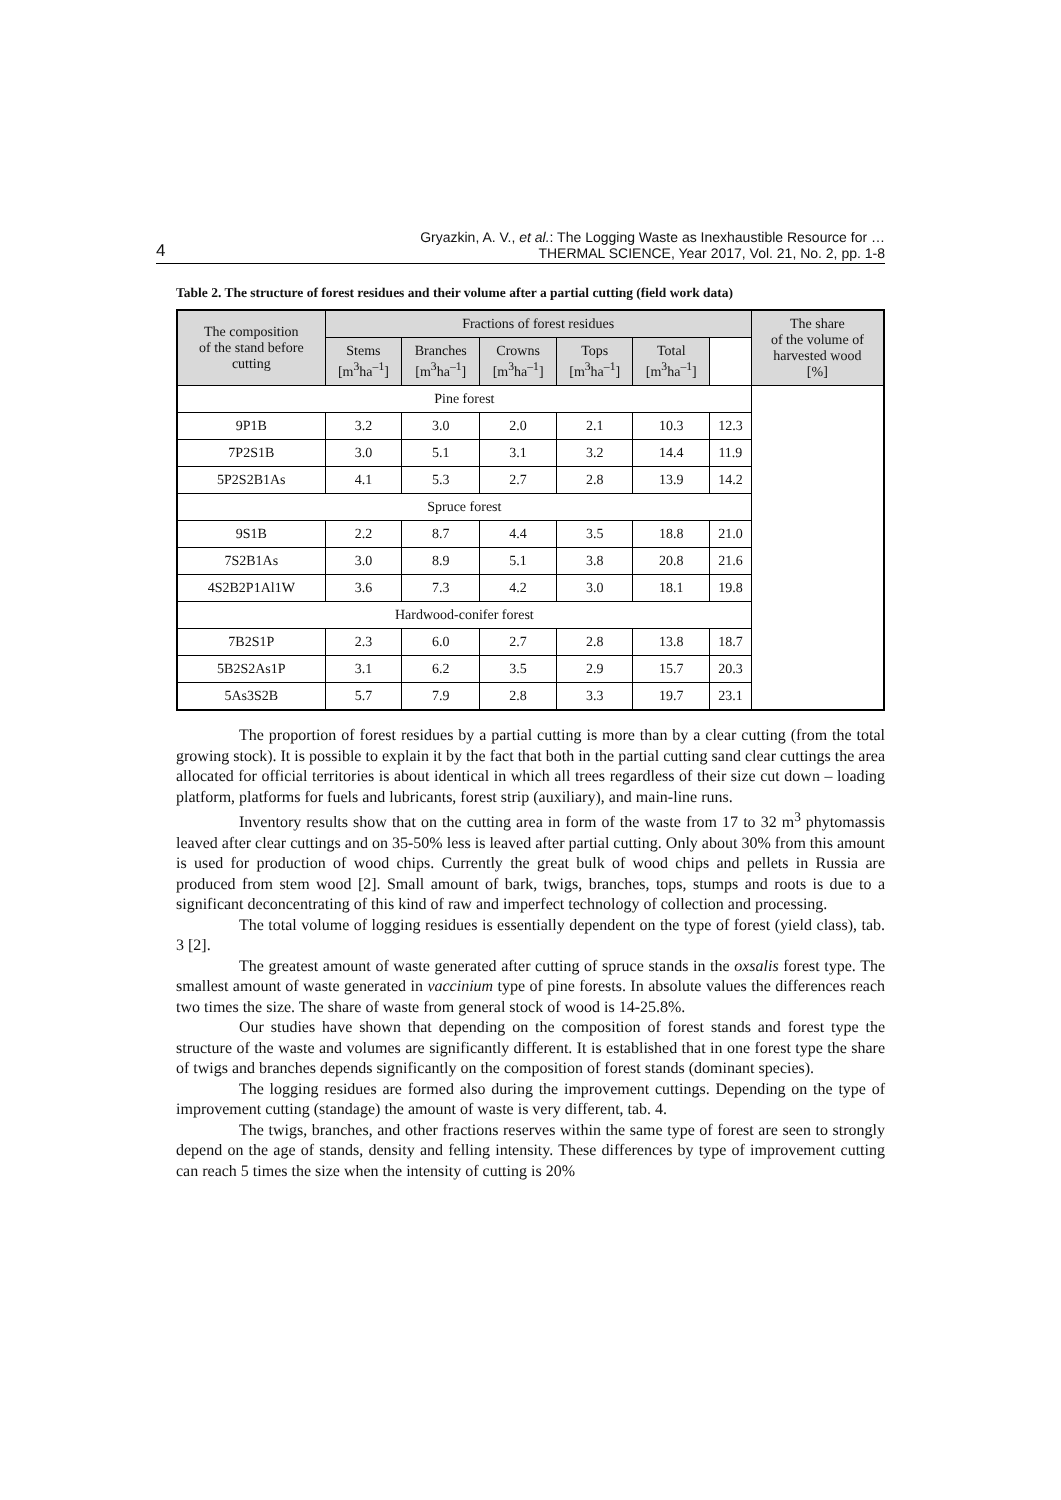4 Gryazkin, A. V., et al.: The Logging Waste as Inexhaustible Resource for …
THERMAL SCIENCE, Year 2017, Vol. 21, No. 2, pp. 1-8
Table 2. The structure of forest residues and their volume after a partial cutting (field work data)
| The composition of the stand before cutting | Fractions of forest residues | | | | | | The share of the volume of harvested wood [%] |
| --- | --- | --- | --- | --- | --- | --- | --- |
| | Stems [m<sup>3</sup>ha<sup>–1</sup>] | Branches [m<sup>3</sup>ha<sup>–1</sup>] | Crowns [m<sup>3</sup>ha<sup>–1</sup>] | Tops [m<sup>3</sup>ha<sup>–1</sup>] | Total [m<sup>3</sup>ha<sup>–1</sup>] | | |
| Pine forest | | | | | | | |
| 9P1B | 3.2 | 3.0 | 2.0 | 2.1 | 10.3 | 12.3 | |
| 7P2S1B | 3.0 | 5.1 | 3.1 | 3.2 | 14.4 | 11.9 | |
| 5P2S2B1As | 4.1 | 5.3 | 2.7 | 2.8 | 13.9 | 14.2 | |
| Spruce forest | | | | | | | |
| 9S1B | 2.2 | 8.7 | 4.4 | 3.5 | 18.8 | 21.0 | |
| 7S2B1As | 3.0 | 8.9 | 5.1 | 3.8 | 20.8 | 21.6 | |
| 4S2B2P1Al1W | 3.6 | 7.3 | 4.2 | 3.0 | 18.1 | 19.8 | |
| Hardwood-conifer forest | | | | | | | |
| 7B2S1P | 2.3 | 6.0 | 2.7 | 2.8 | 13.8 | 18.7 | |
| 5B2S2As1P | 3.1 | 6.2 | 3.5 | 2.9 | 15.7 | 20.3 | |
| 5As3S2B | 5.7 | 7.9 | 2.8 | 3.3 | 19.7 | 23.1 | |
The proportion of forest residues by a partial cutting is more than by a clear cutting (from the total growing stock). It is possible to explain it by the fact that both in the partial cutting sand clear cuttings the area allocated for official territories is about identical in which all trees regardless of their size cut down – loading platform, platforms for fuels and lubricants, forest strip (auxiliary), and main-line runs.
Inventory results show that on the cutting area in form of the waste from 17 to 32 m<sup>3</sup> phytomassis leaved after clear cuttings and on 35-50% less is leaved after partial cutting. Only about 30% from this amount is used for production of wood chips. Currently the great bulk of wood chips and pellets in Russia are produced from stem wood [2]. Small amount of bark, twigs, branches, tops, stumps and roots is due to a significant deconcentrating of this kind of raw and imperfect technology of collection and processing.
The total volume of logging residues is essentially dependent on the type of forest (yield class), tab. 3 [2].
The greatest amount of waste generated after cutting of spruce stands in the oxsalis forest type. The smallest amount of waste generated in vaccinium type of pine forests. In absolute values the differences reach two times the size. The share of waste from general stock of wood is 14-25.8%.
Our studies have shown that depending on the composition of forest stands and forest type the structure of the waste and volumes are significantly different. It is established that in one forest type the share of twigs and branches depends significantly on the composition of forest stands (dominant species).
The logging residues are formed also during the improvement cuttings. Depending on the type of improvement cutting (standage) the amount of waste is very different, tab. 4.
The twigs, branches, and other fractions reserves within the same type of forest are seen to strongly depend on the age of stands, density and felling intensity. These differences by type of improvement cutting can reach 5 times the size when the intensity of cutting is 20%